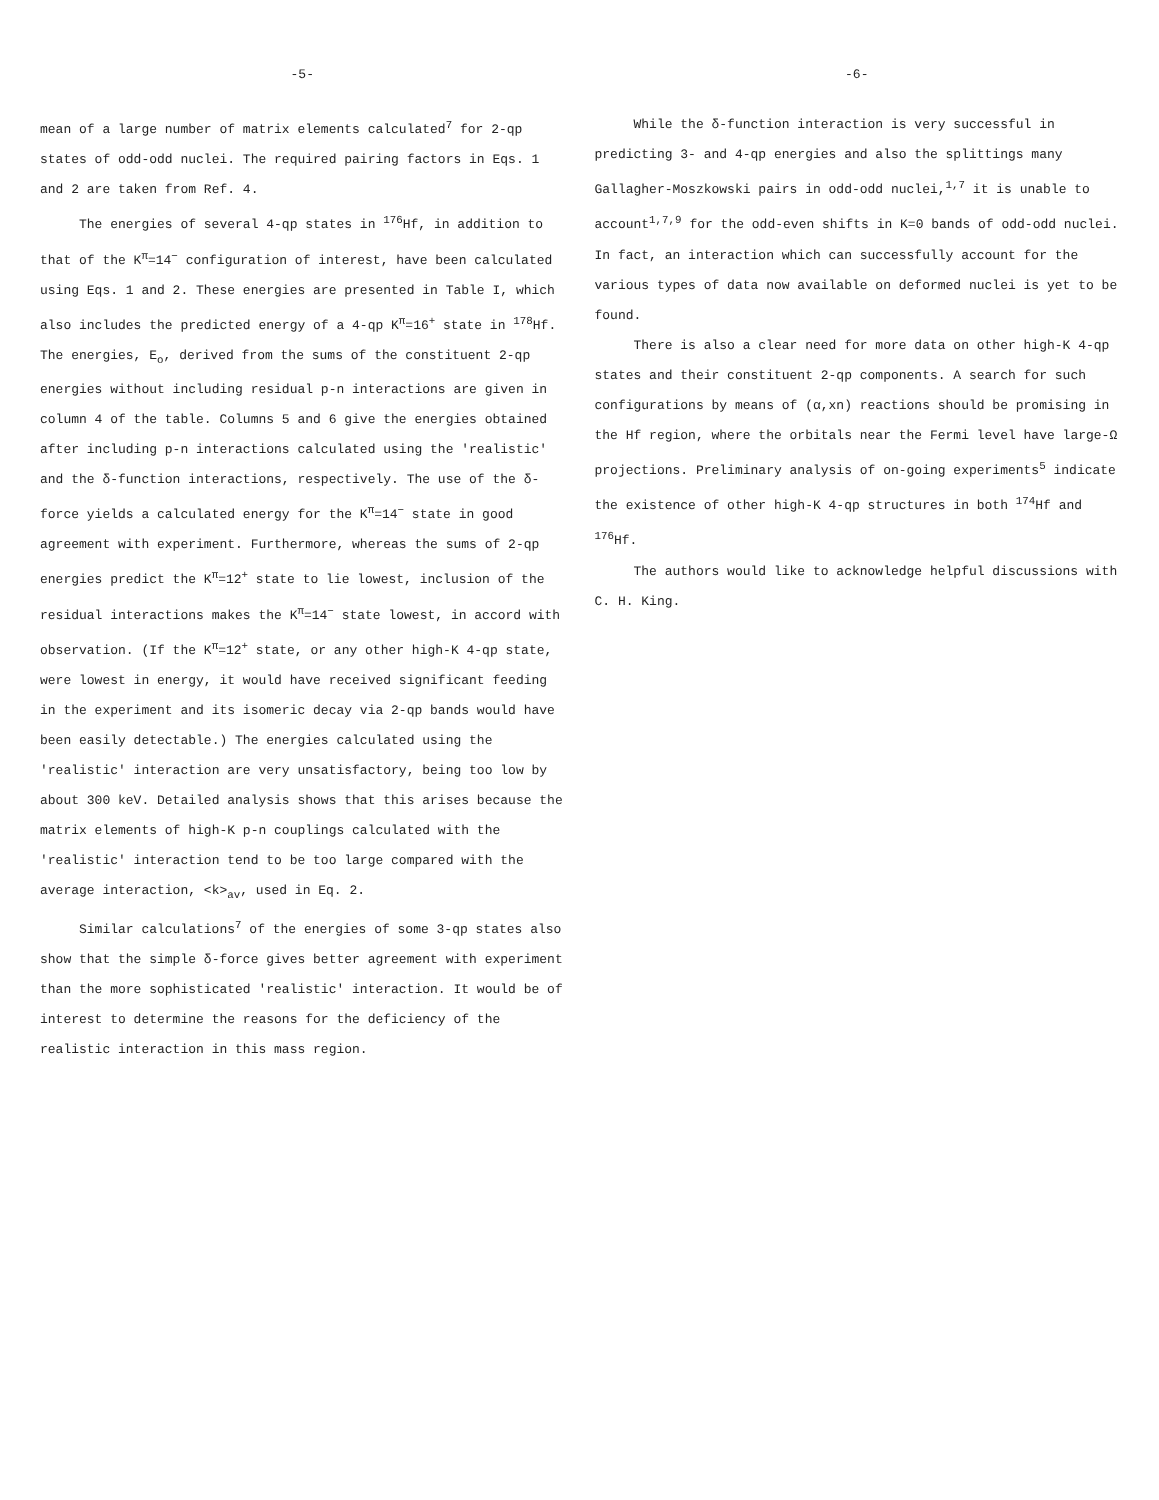-5-
mean of a large number of matrix elements calculated<sup>7</sup> for 2-qp states of odd-odd nuclei. The required pairing factors in Eqs. 1 and 2 are taken from Ref. 4.
The energies of several 4-qp states in <sup>176</sup>Hf, in addition to that of the K<sup>π</sup>=14<sup>−</sup> configuration of interest, have been calculated using Eqs. 1 and 2. These energies are presented in Table I, which also includes the predicted energy of a 4-qp K<sup>π</sup>=16<sup>+</sup> state in <sup>178</sup>Hf. The energies, E<sub>o</sub>, derived from the sums of the constituent 2-qp energies without including residual p-n interactions are given in column 4 of the table. Columns 5 and 6 give the energies obtained after including p-n interactions calculated using the 'realistic' and the δ-function interactions, respectively. The use of the δ-force yields a calculated energy for the K<sup>π</sup>=14<sup>−</sup> state in good agreement with experiment. Furthermore, whereas the sums of 2-qp energies predict the K<sup>π</sup>=12<sup>+</sup> state to lie lowest, inclusion of the residual interactions makes the K<sup>π</sup>=14<sup>−</sup> state lowest, in accord with observation. (If the K<sup>π</sup>=12<sup>+</sup> state, or any other high-K 4-qp state, were lowest in energy, it would have received significant feeding in the experiment and its isomeric decay via 2-qp bands would have been easily detectable.) The energies calculated using the 'realistic' interaction are very unsatisfactory, being too low by about 300 keV. Detailed analysis shows that this arises because the matrix elements of high-K p-n couplings calculated with the 'realistic' interaction tend to be too large compared with the average interaction, <k><sub>av</sub>, used in Eq. 2.
Similar calculations<sup>7</sup> of the energies of some 3-qp states also show that the simple δ-force gives better agreement with experiment than the more sophisticated 'realistic' interaction. It would be of interest to determine the reasons for the deficiency of the realistic interaction in this mass region.
-6-
While the δ-function interaction is very successful in predicting 3- and 4-qp energies and also the splittings many Gallagher-Moszkowski pairs in odd-odd nuclei,<sup>1,7</sup> it is unable to account<sup>1,7,9</sup> for the odd-even shifts in K=0 bands of odd-odd nuclei. In fact, an interaction which can successfully account for the various types of data now available on deformed nuclei is yet to be found.
There is also a clear need for more data on other high-K 4-qp states and their constituent 2-qp components. A search for such configurations by means of (α,xn) reactions should be promising in the Hf region, where the orbitals near the Fermi level have large-Ω projections. Preliminary analysis of on-going experiments<sup>5</sup> indicate the existence of other high-K 4-qp structures in both <sup>174</sup>Hf and <sup>176</sup>Hf.
The authors would like to acknowledge helpful discussions with C. H. King.